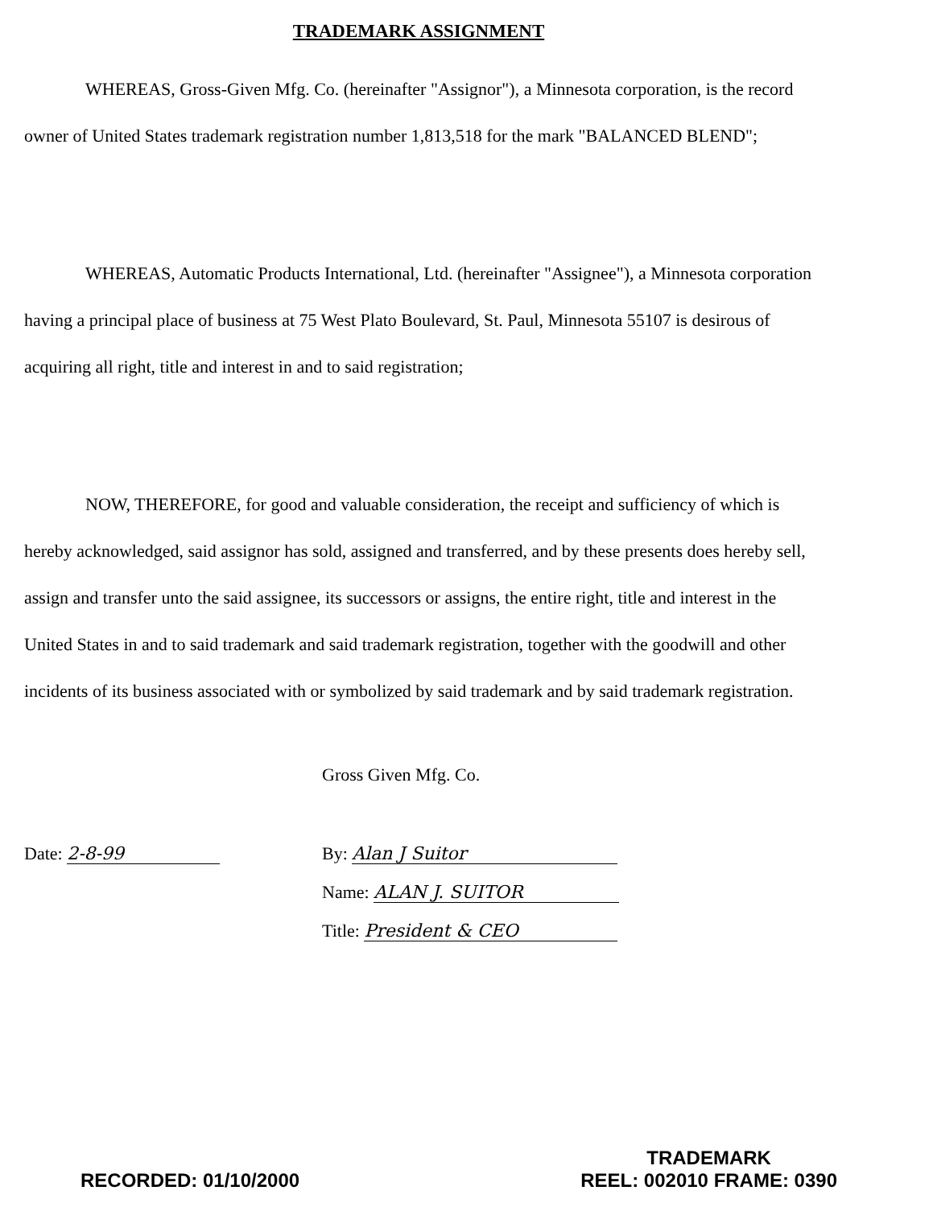TRADEMARK ASSIGNMENT
WHEREAS, Gross-Given Mfg. Co. (hereinafter "Assignor"), a Minnesota corporation, is the record owner of United States trademark registration number 1,813,518 for the mark "BALANCED BLEND";
WHEREAS, Automatic Products International, Ltd. (hereinafter "Assignee"), a Minnesota corporation having a principal place of business at 75 West Plato Boulevard, St. Paul, Minnesota 55107 is desirous of acquiring all right, title and interest in and to said registration;
NOW, THEREFORE, for good and valuable consideration, the receipt and sufficiency of which is hereby acknowledged, said assignor has sold, assigned and transferred, and by these presents does hereby sell, assign and transfer unto the said assignee, its successors or assigns, the entire right, title and interest in the United States in and to said trademark and said trademark registration, together with the goodwill and other incidents of its business associated with or symbolized by said trademark and by said trademark registration.
Gross Given Mfg. Co.
Date: 2-8-99 By: Alan J Suitor
Name: ALAN J. SUITOR
Title: President & CEO
RECORDED: 01/10/2000
TRADEMARK
REEL: 002010 FRAME: 0390